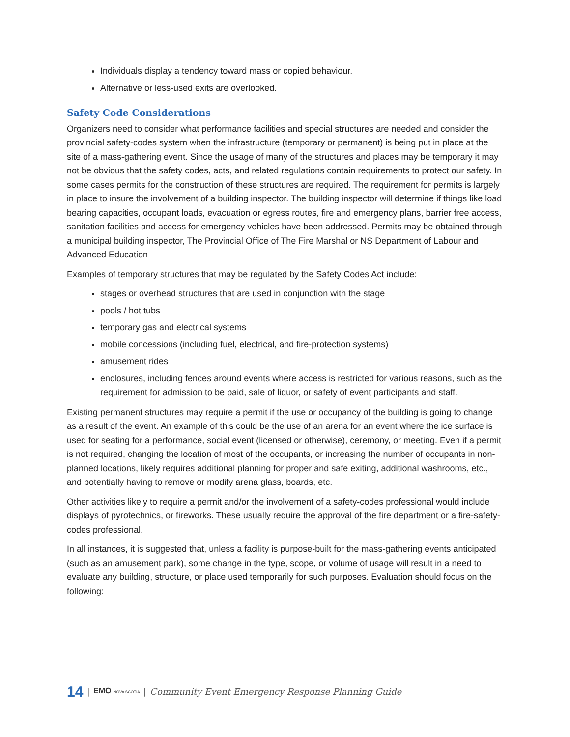Individuals display a tendency toward mass or copied behaviour.
Alternative or less-used exits are overlooked.
Safety Code Considerations
Organizers need to consider what performance facilities and special structures are needed and consider the provincial safety-codes system when the infrastructure (temporary or permanent) is being put in place at the site of a mass-gathering event. Since the usage of many of the structures and places may be temporary it may not be obvious that the safety codes, acts, and related regulations contain requirements to protect our safety. In some cases permits for the construction of these structures are required. The requirement for permits is largely in place to insure the involvement of a building inspector. The building inspector will determine if things like load bearing capacities, occupant loads, evacuation or egress routes, fire and emergency plans, barrier free access, sanitation facilities and access for emergency vehicles have been addressed. Permits may be obtained through a municipal building inspector, The Provincial Office of The Fire Marshal or NS Department of Labour and Advanced Education
Examples of temporary structures that may be regulated by the Safety Codes Act include:
stages or overhead structures that are used in conjunction with the stage
pools / hot tubs
temporary gas and electrical systems
mobile concessions (including fuel, electrical, and fire-protection systems)
amusement rides
enclosures, including fences around events where access is restricted for various reasons, such as the requirement for admission to be paid, sale of liquor, or safety of event participants and staff.
Existing permanent structures may require a permit if the use or occupancy of the building is going to change as a result of the event. An example of this could be the use of an arena for an event where the ice surface is used for seating for a performance, social event (licensed or otherwise), ceremony, or meeting. Even if a permit is not required, changing the location of most of the occupants, or increasing the number of occupants in non-planned locations, likely requires additional planning for proper and safe exiting, additional washrooms, etc., and potentially having to remove or modify arena glass, boards, etc.
Other activities likely to require a permit and/or the involvement of a safety-codes professional would include displays of pyrotechnics, or fireworks. These usually require the approval of the fire department or a fire-safety-codes professional.
In all instances, it is suggested that, unless a facility is purpose-built for the mass-gathering events anticipated (such as an amusement park), some change in the type, scope, or volume of usage will result in a need to evaluate any building, structure, or place used temporarily for such purposes. Evaluation should focus on the following:
14 | EMO NOVA SCOTIA | Community Event Emergency Response Planning Guide